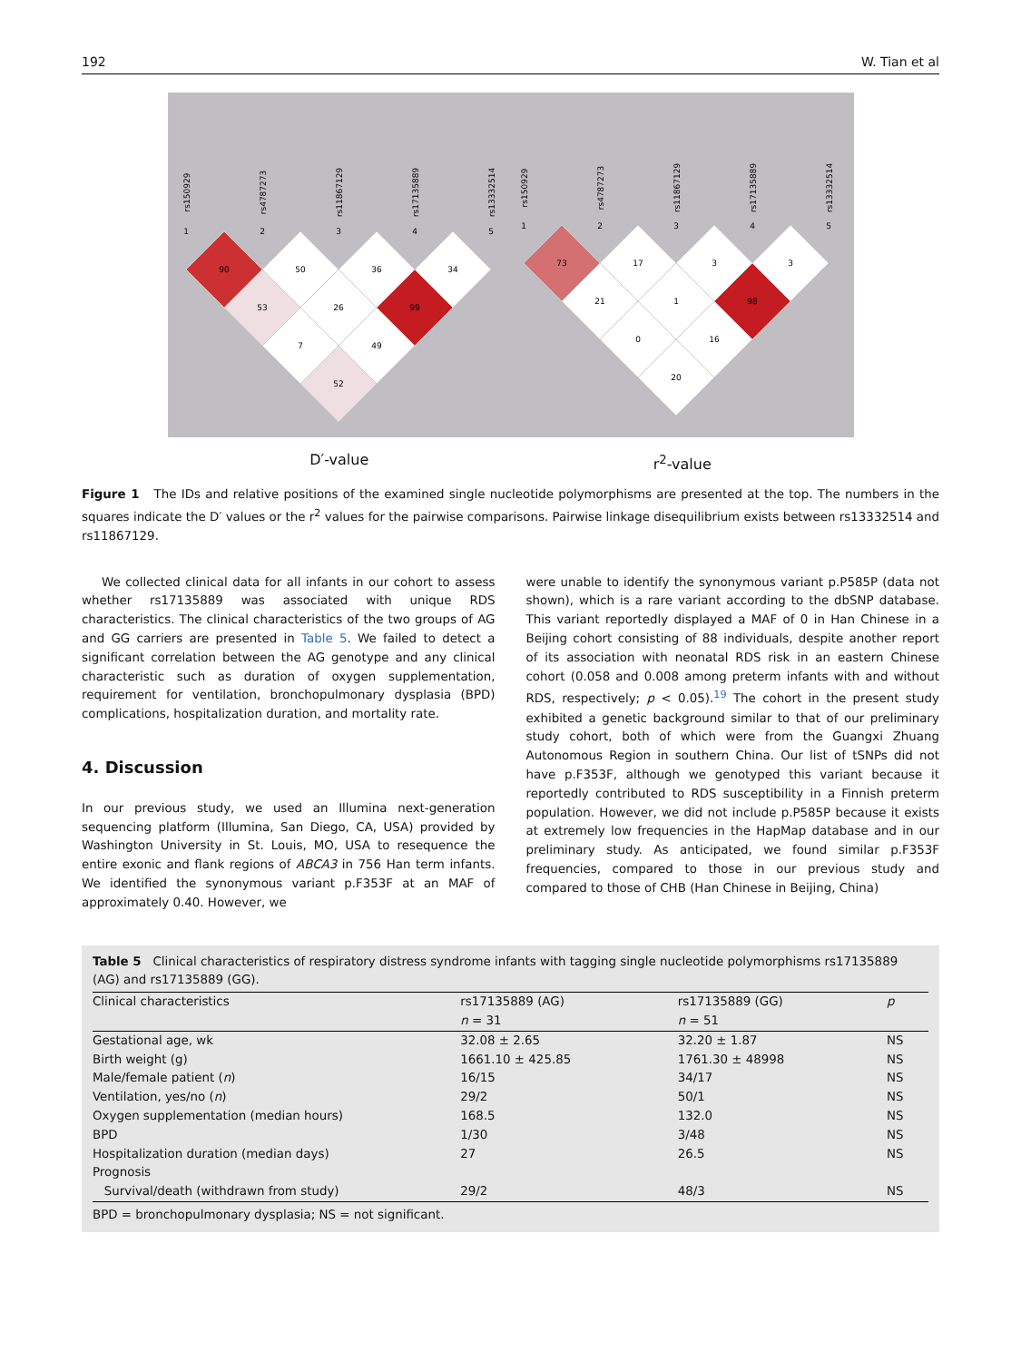192 W. Tian et al
90
50
36
34
53
26
99
7
49
52
73
17
3
3
21
1
98
0
16
20
1
2
3
4
5
1
2
3
4
5
rs150929
rs4787273
rs11867129
rs17135889
rs13332514
rs150929
rs4787273
rs11867129
rs17135889
rs13332514
D′-value r<sup>2</sup>-value
Figure 1 The IDs and relative positions of the examined single nucleotide polymorphisms are presented at the top. The numbers in the squares indicate the D′ values or the r<sup>2</sup> values for the pairwise comparisons. Pairwise linkage disequilibrium exists between rs13332514 and rs11867129.
We collected clinical data for all infants in our cohort to assess whether rs17135889 was associated with unique RDS characteristics. The clinical characteristics of the two groups of AG and GG carriers are presented in Table 5. We failed to detect a significant correlation between the AG genotype and any clinical characteristic such as duration of oxygen supplementation, requirement for ventilation, bronchopulmonary dysplasia (BPD) complications, hospitalization duration, and mortality rate.
4. Discussion
In our previous study, we used an Illumina next-generation sequencing platform (Illumina, San Diego, CA, USA) provided by Washington University in St. Louis, MO, USA to resequence the entire exonic and flank regions of ABCA3 in 756 Han term infants. We identified the synonymous variant p.F353F at an MAF of approximately 0.40. However, we
were unable to identify the synonymous variant p.P585P (data not shown), which is a rare variant according to the dbSNP database. This variant reportedly displayed a MAF of 0 in Han Chinese in a Beijing cohort consisting of 88 individuals, despite another report of its association with neonatal RDS risk in an eastern Chinese cohort (0.058 and 0.008 among preterm infants with and without RDS, respectively; p < 0.05).<sup>19</sup> The cohort in the present study exhibited a genetic background similar to that of our preliminary study cohort, both of which were from the Guangxi Zhuang Autonomous Region in southern China. Our list of tSNPs did not have p.F353F, although we genotyped this variant because it reportedly contributed to RDS susceptibility in a Finnish preterm population. However, we did not include p.P585P because it exists at extremely low frequencies in the HapMap database and in our preliminary study. As anticipated, we found similar p.F353F frequencies, compared to those in our previous study and compared to those of CHB (Han Chinese in Beijing, China)
Table 5 Clinical characteristics of respiratory distress syndrome infants with tagging single nucleotide polymorphisms rs17135889 (AG) and rs17135889 (GG).
| Clinical characteristics | rs17135889 (AG) | rs17135889 (GG) | p |
| --- | --- | --- | --- |
| | n = 31 | n = 51 | |
| Gestational age, wk | 32.08 ± 2.65 | 32.20 ± 1.87 | NS |
| Birth weight (g) | 1661.10 ± 425.85 | 1761.30 ± 48998 | NS |
| Male/female patient ( n ) | 16/15 | 34/17 | NS |
| Ventilation, yes/no ( n ) | 29/2 | 50/1 | NS |
| Oxygen supplementation (median hours) | 168.5 | 132.0 | NS |
| BPD | 1/30 | 3/48 | NS |
| Hospitalization duration (median days) | 27 | 26.5 | NS |
| Prognosis | | | |
| Survival/death (withdrawn from study) | 29/2 | 48/3 | NS |
BPD = bronchopulmonary dysplasia; NS = not significant.